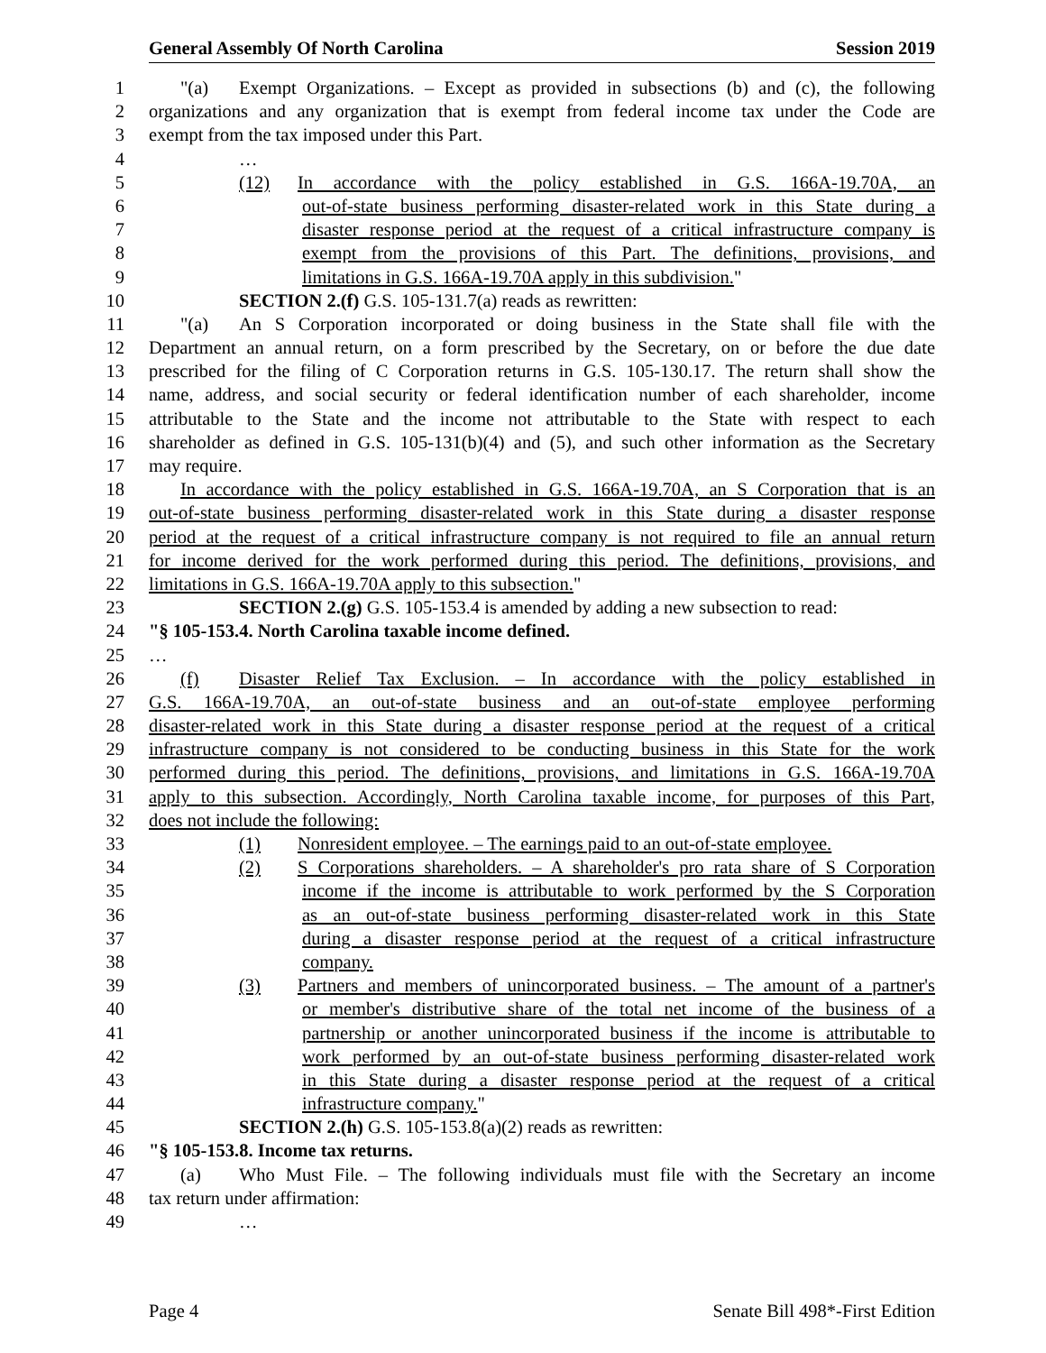General Assembly Of North Carolina Session 2019
1 "(a) Exempt Organizations. – Except as provided in subsections (b) and (c), the following
2 organizations and any organization that is exempt from federal income tax under the Code are
3 exempt from the tax imposed under this Part.
4 …
5 (12) In accordance with the policy established in G.S. 166A-19.70A, an
6 out-of-state business performing disaster-related work in this State during a
7 disaster response period at the request of a critical infrastructure company is
8 exempt from the provisions of this Part. The definitions, provisions, and
9 limitations in G.S. 166A-19.70A apply in this subdivision."
10 SECTION 2.(f) G.S. 105-131.7(a) reads as rewritten:
11 "(a) An S Corporation incorporated or doing business in the State shall file with the
12 Department an annual return, on a form prescribed by the Secretary, on or before the due date
13 prescribed for the filing of C Corporation returns in G.S. 105-130.17. The return shall show the
14 name, address, and social security or federal identification number of each shareholder, income
15 attributable to the State and the income not attributable to the State with respect to each
16 shareholder as defined in G.S. 105-131(b)(4) and (5), and such other information as the Secretary
17 may require.
18 In accordance with the policy established in G.S. 166A-19.70A, an S Corporation that is an
19 out-of-state business performing disaster-related work in this State during a disaster response
20 period at the request of a critical infrastructure company is not required to file an annual return
21 for income derived for the work performed during this period. The definitions, provisions, and
22 limitations in G.S. 166A-19.70A apply to this subsection."
23 SECTION 2.(g) G.S. 105-153.4 is amended by adding a new subsection to read:
24 "§ 105-153.4. North Carolina taxable income defined.
25 …
26 (f) Disaster Relief Tax Exclusion. – In accordance with the policy established in
27 G.S. 166A-19.70A, an out-of-state business and an out-of-state employee performing
28 disaster-related work in this State during a disaster response period at the request of a critical
29 infrastructure company is not considered to be conducting business in this State for the work
30 performed during this period. The definitions, provisions, and limitations in G.S. 166A-19.70A
31 apply to this subsection. Accordingly, North Carolina taxable income, for purposes of this Part,
32 does not include the following:
33 (1) Nonresident employee. – The earnings paid to an out-of-state employee.
34 (2) S Corporations shareholders. – A shareholder's pro rata share of S Corporation
35 income if the income is attributable to work performed by the S Corporation
36 as an out-of-state business performing disaster-related work in this State
37 during a disaster response period at the request of a critical infrastructure
38 company.
39 (3) Partners and members of unincorporated business. – The amount of a partner's
40 or member's distributive share of the total net income of the business of a
41 partnership or another unincorporated business if the income is attributable to
42 work performed by an out-of-state business performing disaster-related work
43 in this State during a disaster response period at the request of a critical
44 infrastructure company."
45 SECTION 2.(h) G.S. 105-153.8(a)(2) reads as rewritten:
46 "§ 105-153.8. Income tax returns.
47 (a) Who Must File. – The following individuals must file with the Secretary an income
48 tax return under affirmation:
49 …
Page 4 Senate Bill 498*-First Edition